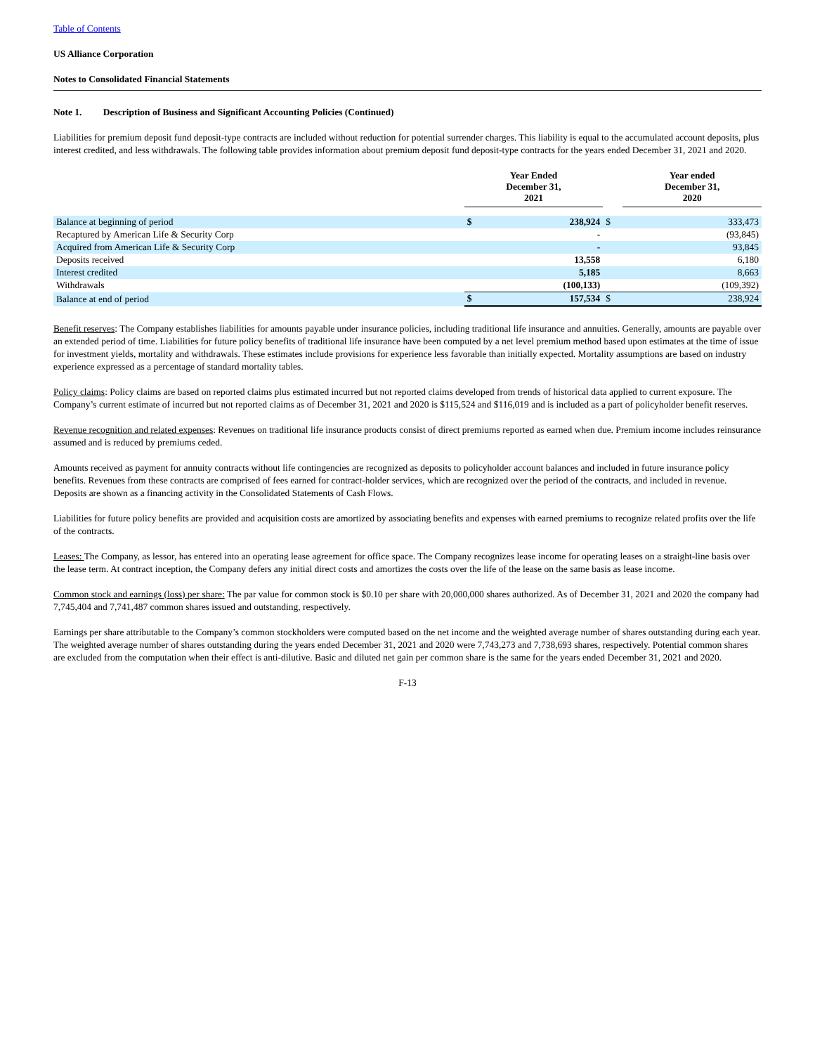Table of Contents
US Alliance Corporation
Notes to Consolidated Financial Statements
Note 1. Description of Business and Significant Accounting Policies (Continued)
Liabilities for premium deposit fund deposit-type contracts are included without reduction for potential surrender charges. This liability is equal to the accumulated account deposits, plus interest credited, and less withdrawals. The following table provides information about premium deposit fund deposit-type contracts for the years ended December 31, 2021 and 2020.
| | Year Ended December 31, 2021 | | | Year ended December 31, 2020 |
| --- | --- | --- | --- | --- |
| Balance at beginning of period | $ | 238,924 | $ | 333,473 |
| Recaptured by American Life & Security Corp | | - | | (93,845) |
| Acquired from American Life & Security Corp | | - | | 93,845 |
| Deposits received | | 13,558 | | 6,180 |
| Interest credited | | 5,185 | | 8,663 |
| Withdrawals | | (100,133) | | (109,392) |
| Balance at end of period | $ | 157,534 | $ | 238,924 |
Benefit reserves: The Company establishes liabilities for amounts payable under insurance policies, including traditional life insurance and annuities. Generally, amounts are payable over an extended period of time. Liabilities for future policy benefits of traditional life insurance have been computed by a net level premium method based upon estimates at the time of issue for investment yields, mortality and withdrawals. These estimates include provisions for experience less favorable than initially expected. Mortality assumptions are based on industry experience expressed as a percentage of standard mortality tables.
Policy claims: Policy claims are based on reported claims plus estimated incurred but not reported claims developed from trends of historical data applied to current exposure. The Company’s current estimate of incurred but not reported claims as of December 31, 2021 and 2020 is $115,524 and $116,019 and is included as a part of policyholder benefit reserves.
Revenue recognition and related expenses: Revenues on traditional life insurance products consist of direct premiums reported as earned when due. Premium income includes reinsurance assumed and is reduced by premiums ceded.
Amounts received as payment for annuity contracts without life contingencies are recognized as deposits to policyholder account balances and included in future insurance policy benefits. Revenues from these contracts are comprised of fees earned for contract-holder services, which are recognized over the period of the contracts, and included in revenue. Deposits are shown as a financing activity in the Consolidated Statements of Cash Flows.
Liabilities for future policy benefits are provided and acquisition costs are amortized by associating benefits and expenses with earned premiums to recognize related profits over the life of the contracts.
Leases: The Company, as lessor, has entered into an operating lease agreement for office space. The Company recognizes lease income for operating leases on a straight-line basis over the lease term. At contract inception, the Company defers any initial direct costs and amortizes the costs over the life of the lease on the same basis as lease income.
Common stock and earnings (loss) per share: The par value for common stock is $0.10 per share with 20,000,000 shares authorized. As of December 31, 2021 and 2020 the company had 7,745,404 and 7,741,487 common shares issued and outstanding, respectively.
Earnings per share attributable to the Company’s common stockholders were computed based on the net income and the weighted average number of shares outstanding during each year. The weighted average number of shares outstanding during the years ended December 31, 2021 and 2020 were 7,743,273 and 7,738,693 shares, respectively. Potential common shares are excluded from the computation when their effect is anti-dilutive. Basic and diluted net gain per common share is the same for the years ended December 31, 2021 and 2020.
F-13